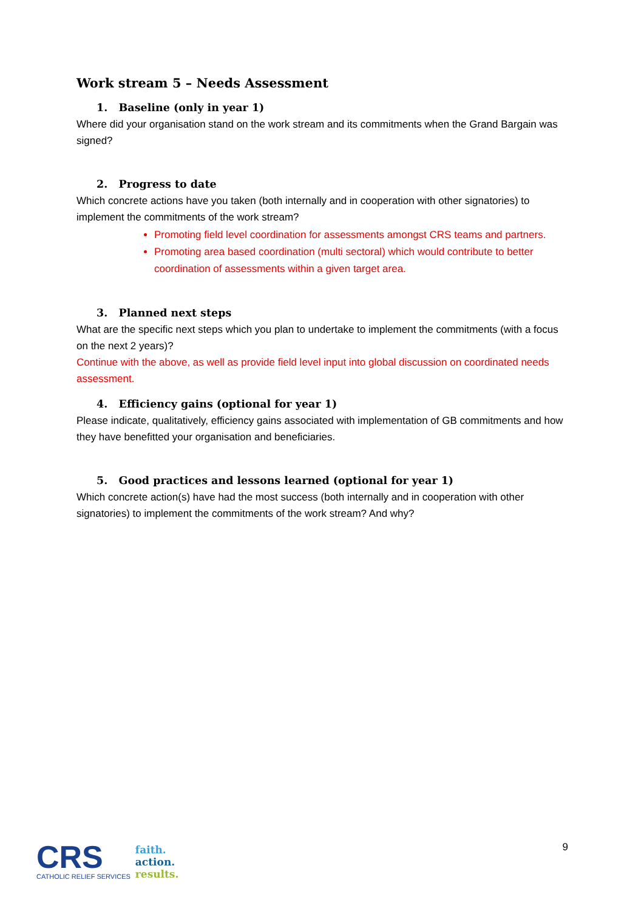Work stream 5 – Needs Assessment
1. Baseline (only in year 1)
Where did your organisation stand on the work stream and its commitments when the Grand Bargain was signed?
2. Progress to date
Which concrete actions have you taken (both internally and in cooperation with other signatories) to implement the commitments of the work stream?
Promoting field level coordination for assessments amongst CRS teams and partners.
Promoting area based coordination (multi sectoral) which would contribute to better coordination of assessments within a given target area.
3. Planned next steps
What are the specific next steps which you plan to undertake to implement the commitments (with a focus on the next 2 years)?
Continue with the above, as well as provide field level input into global discussion on coordinated needs assessment.
4. Efficiency gains (optional for year 1)
Please indicate, qualitatively, efficiency gains associated with implementation of GB commitments and how they have benefitted your organisation and beneficiaries.
5. Good practices and lessons learned (optional for year 1)
Which concrete action(s) have had the most success (both internally and in cooperation with other signatories) to implement the commitments of the work stream? And why?
CRS
CATHOLIC RELIEF SERVICES
faith.
action.
results.
9